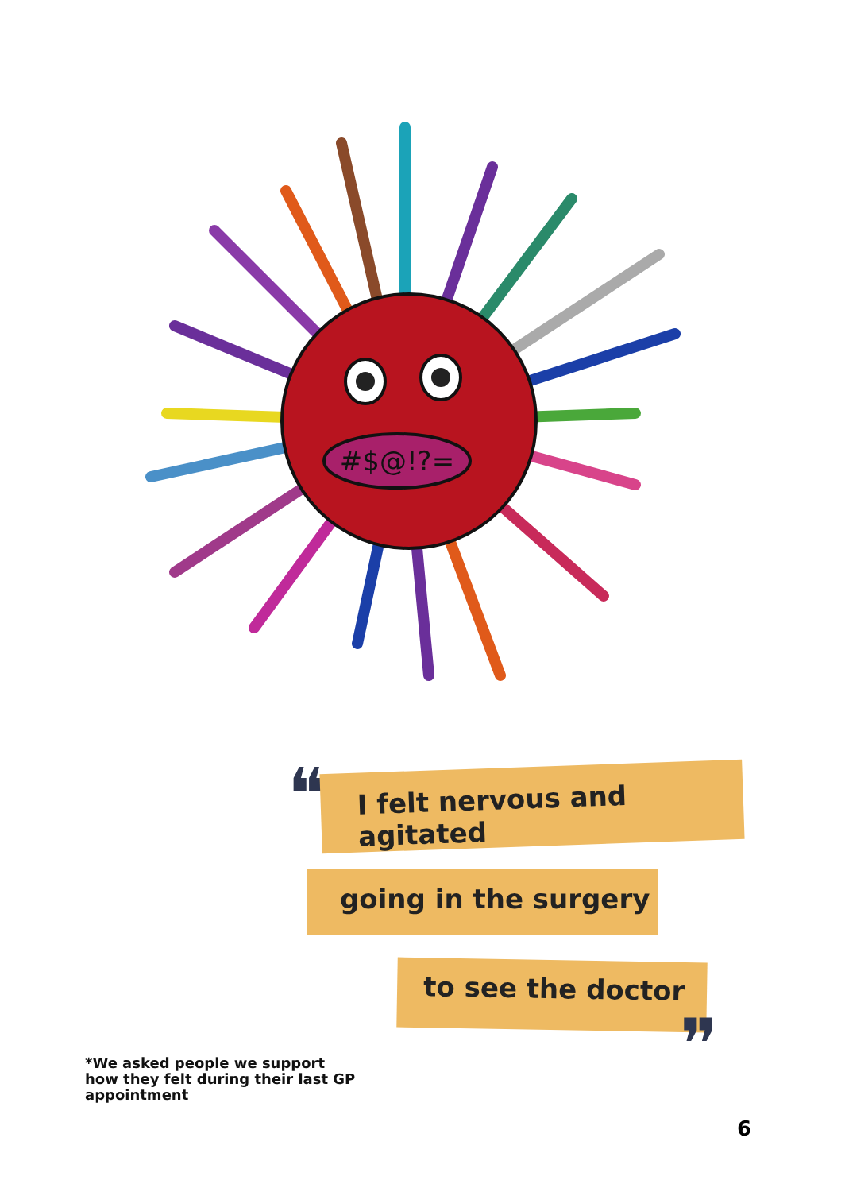#$@!?=
❝
I felt nervous and agitated
going in the surgery
to see the doctor
❞
*We asked people we support
how they felt during their last GP
appointment
6